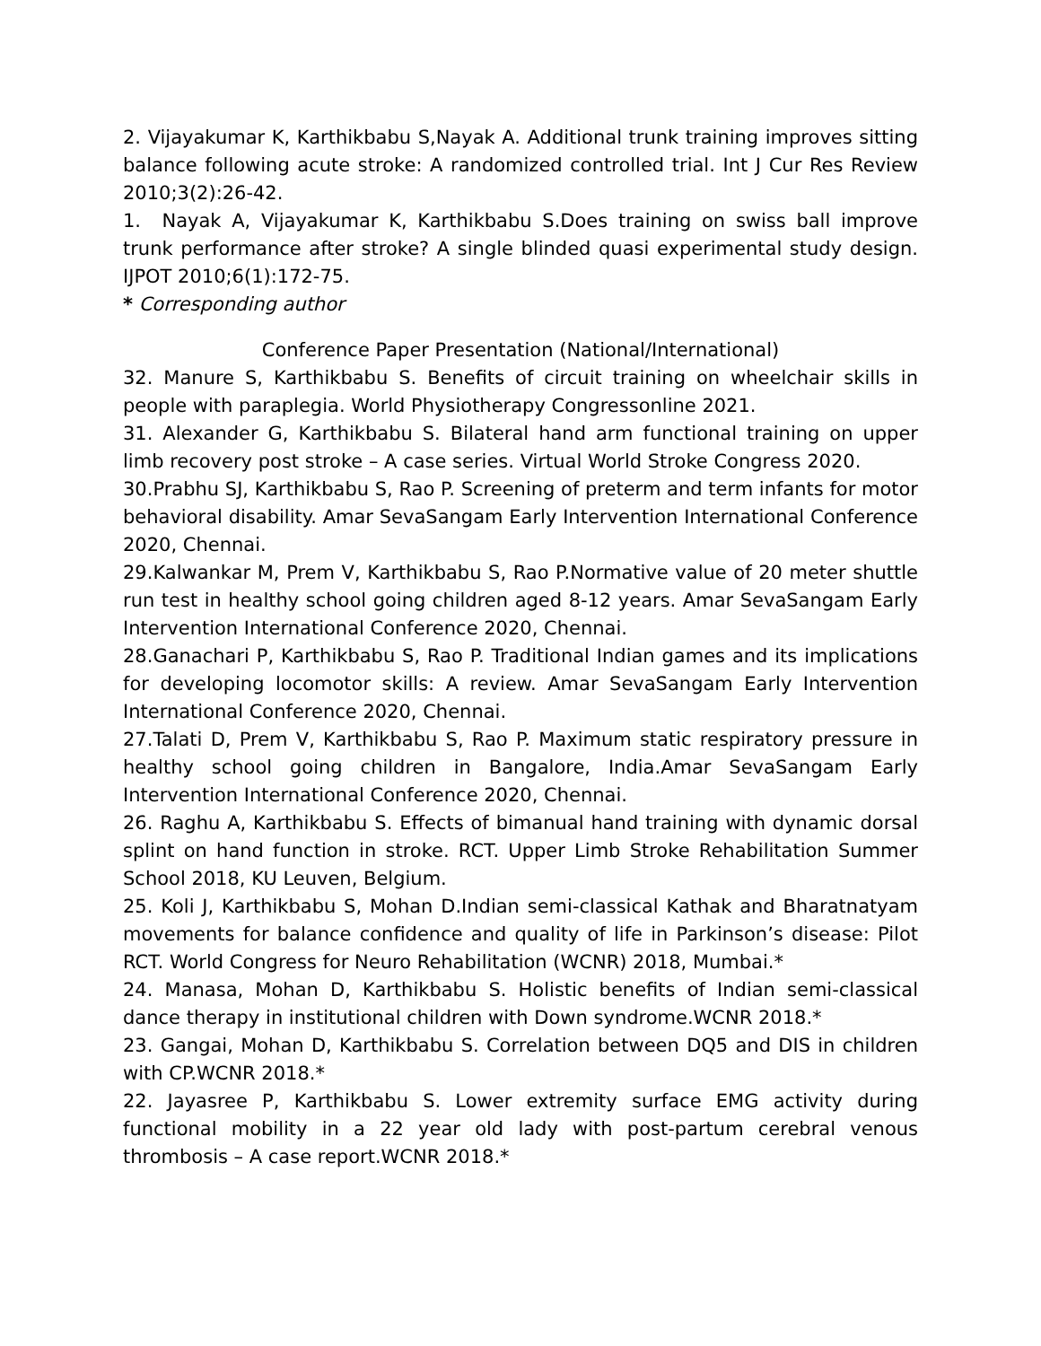2. Vijayakumar K, Karthikbabu S,Nayak A. Additional trunk training improves sitting balance following acute stroke: A randomized controlled trial. Int J Cur Res Review 2010;3(2):26-42.
1. Nayak A, Vijayakumar K, Karthikbabu S.Does training on swiss ball improve trunk performance after stroke? A single blinded quasi experimental study design. IJPOT 2010;6(1):172-75.
* Corresponding author
Conference Paper Presentation (National/International)
32. Manure S, Karthikbabu S. Benefits of circuit training on wheelchair skills in people with paraplegia. World Physiotherapy Congressonline 2021.
31. Alexander G, Karthikbabu S. Bilateral hand arm functional training on upper limb recovery post stroke – A case series. Virtual World Stroke Congress 2020.
30.Prabhu SJ, Karthikbabu S, Rao P. Screening of preterm and term infants for motor behavioral disability. Amar SevaSangam Early Intervention International Conference 2020, Chennai.
29.Kalwankar M, Prem V, Karthikbabu S, Rao P.Normative value of 20 meter shuttle run test in healthy school going children aged 8-12 years. Amar SevaSangam Early Intervention International Conference 2020, Chennai.
28.Ganachari P, Karthikbabu S, Rao P. Traditional Indian games and its implications for developing locomotor skills: A review. Amar SevaSangam Early Intervention International Conference 2020, Chennai.
27.Talati D, Prem V, Karthikbabu S, Rao P. Maximum static respiratory pressure in healthy school going children in Bangalore, India.Amar SevaSangam Early Intervention International Conference 2020, Chennai.
26. Raghu A, Karthikbabu S. Effects of bimanual hand training with dynamic dorsal splint on hand function in stroke. RCT. Upper Limb Stroke Rehabilitation Summer School 2018, KU Leuven, Belgium.
25. Koli J, Karthikbabu S, Mohan D.Indian semi-classical Kathak and Bharatnatyam movements for balance confidence and quality of life in Parkinson’s disease: Pilot RCT. World Congress for Neuro Rehabilitation (WCNR) 2018, Mumbai.*
24. Manasa, Mohan D, Karthikbabu S. Holistic benefits of Indian semi-classical dance therapy in institutional children with Down syndrome.WCNR 2018.*
23. Gangai, Mohan D, Karthikbabu S. Correlation between DQ5 and DIS in children with CP.WCNR 2018.*
22. Jayasree P, Karthikbabu S. Lower extremity surface EMG activity during functional mobility in a 22 year old lady with post-partum cerebral venous thrombosis – A case report.WCNR 2018.*